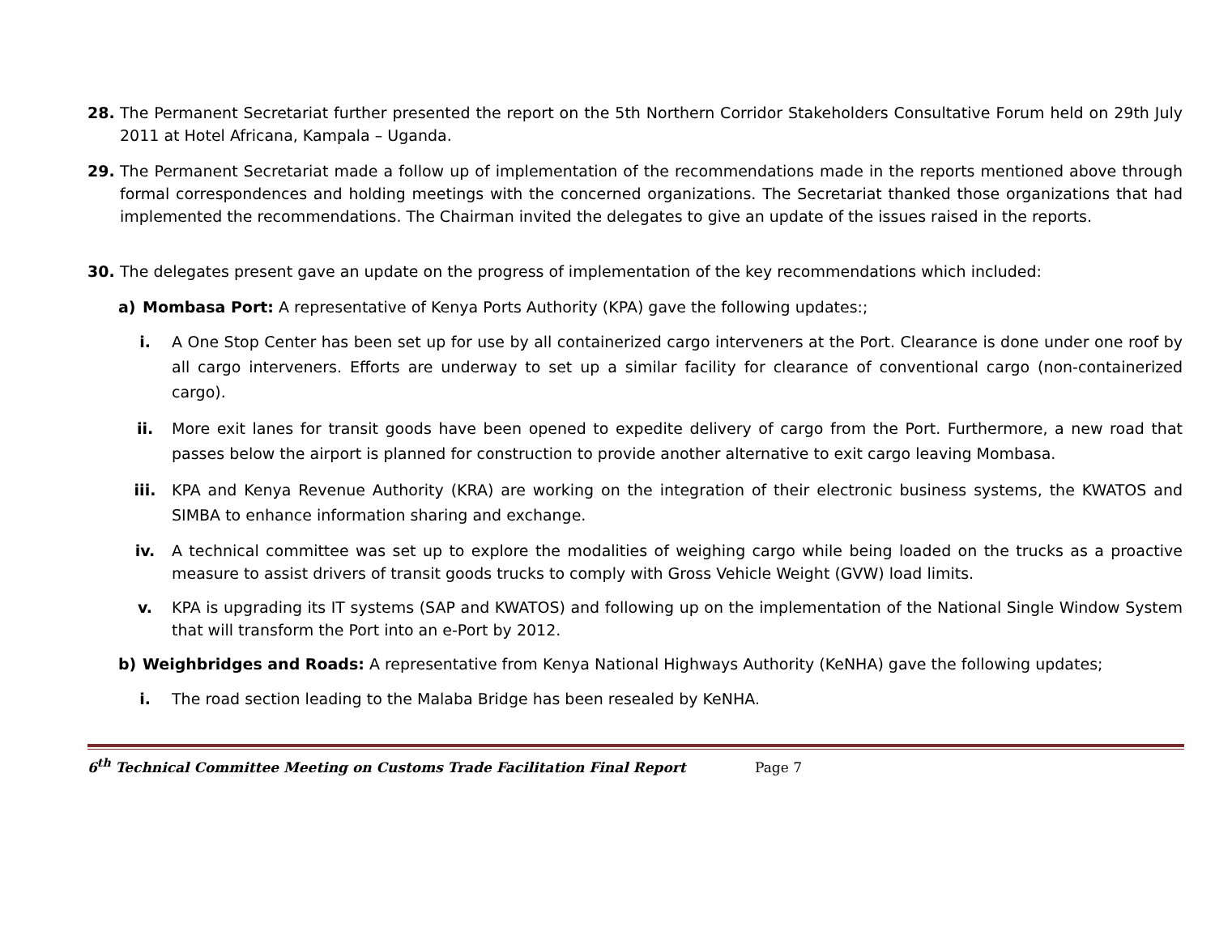28. The Permanent Secretariat further presented the report on the 5th Northern Corridor Stakeholders Consultative Forum held on 29th July 2011 at Hotel Africana, Kampala – Uganda.
29. The Permanent Secretariat made a follow up of implementation of the recommendations made in the reports mentioned above through formal correspondences and holding meetings with the concerned organizations. The Secretariat thanked those organizations that had implemented the recommendations. The Chairman invited the delegates to give an update of the issues raised in the reports.
30. The delegates present gave an update on the progress of implementation of the key recommendations which included:
a) Mombasa Port: A representative of Kenya Ports Authority (KPA) gave the following updates:;
i. A One Stop Center has been set up for use by all containerized cargo interveners at the Port. Clearance is done under one roof by all cargo interveners. Efforts are underway to set up a similar facility for clearance of conventional cargo (non-containerized cargo).
ii. More exit lanes for transit goods have been opened to expedite delivery of cargo from the Port. Furthermore, a new road that passes below the airport is planned for construction to provide another alternative to exit cargo leaving Mombasa.
iii. KPA and Kenya Revenue Authority (KRA) are working on the integration of their electronic business systems, the KWATOS and SIMBA to enhance information sharing and exchange.
iv. A technical committee was set up to explore the modalities of weighing cargo while being loaded on the trucks as a proactive measure to assist drivers of transit goods trucks to comply with Gross Vehicle Weight (GVW) load limits.
v. KPA is upgrading its IT systems (SAP and KWATOS) and following up on the implementation of the National Single Window System that will transform the Port into an e-Port by 2012.
b) Weighbridges and Roads: A representative from Kenya National Highways Authority (KeNHA) gave the following updates;
i. The road section leading to the Malaba Bridge has been resealed by KeNHA.
6<sup>th</sup> Technical Committee Meeting on Customs Trade Facilitation Final Report Page 7